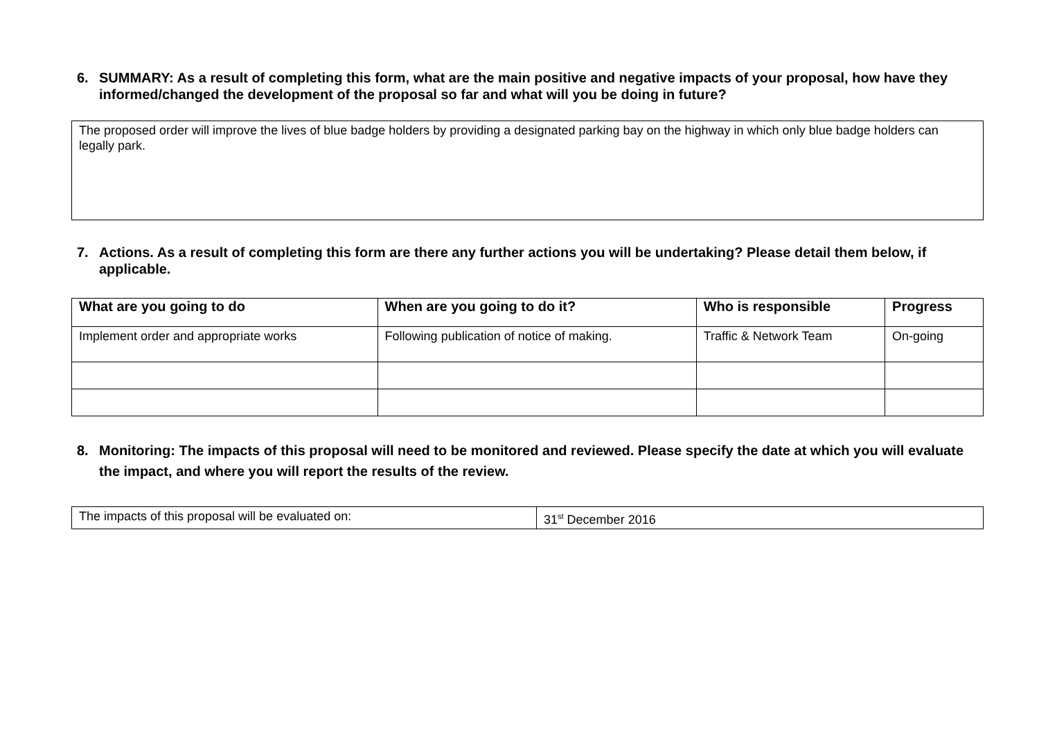6. SUMMARY: As a result of completing this form, what are the main positive and negative impacts of your proposal, how have they informed/changed the development of the proposal so far and what will you be doing in future?
The proposed order will improve the lives of blue badge holders by providing a designated parking bay on the highway in which only blue badge holders can legally park.
7. Actions. As a result of completing this form are there any further actions you will be undertaking? Please detail them below, if applicable.
| What are you going to do | When are you going to do it? | Who is responsible | Progress |
| --- | --- | --- | --- |
| Implement order and appropriate works | Following publication of notice of making. | Traffic & Network Team | On-going |
8. Monitoring: The impacts of this proposal will need to be monitored and reviewed. Please specify the date at which you will evaluate the impact, and where you will report the results of the review.
| The impacts of this proposal will be evaluated on: | 31<sup>st</sup> December 2016 |